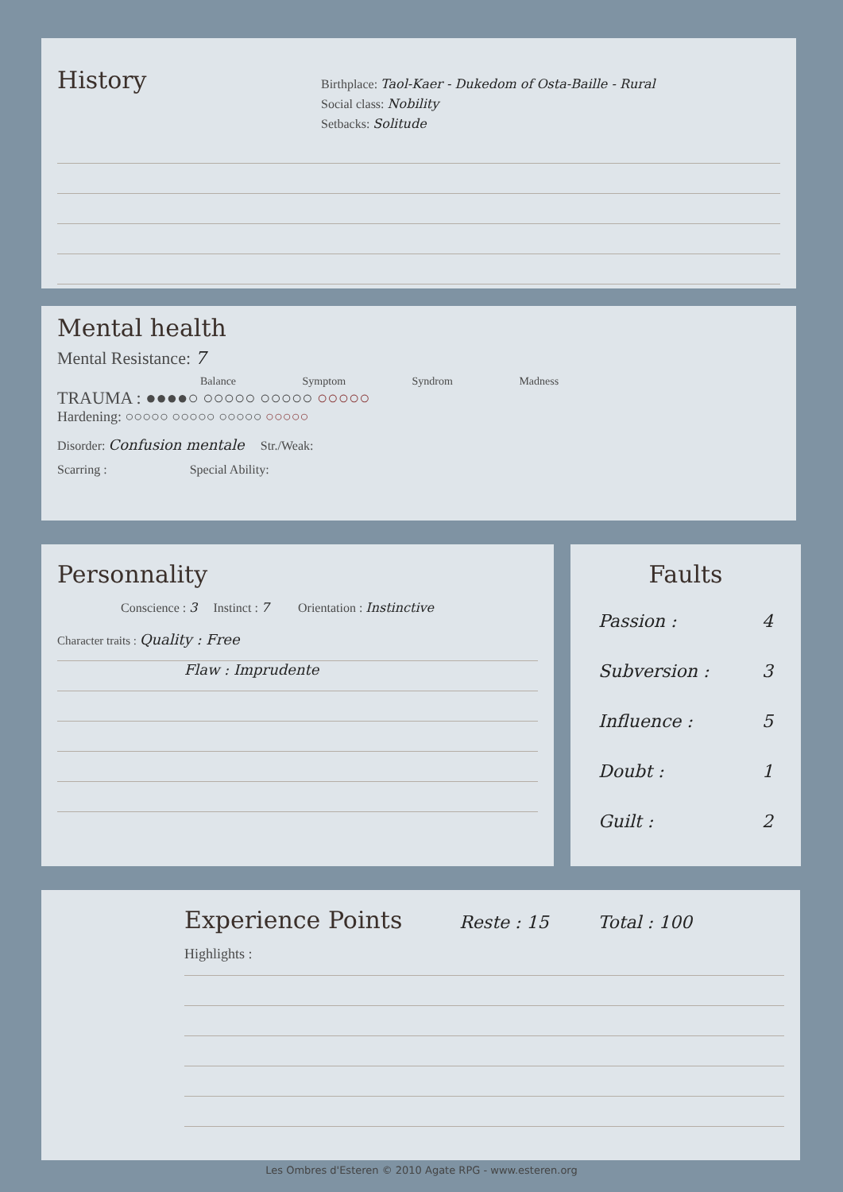History
Birthplace: Taol-Kaer - Dukedom of Osta-Baille - Rural
Social class: Nobility
Setbacks: Solitude
Mental health
Mental Resistance: 7
Balance Symptom Syndrom Madness
TRAUMA : ●●●●○ ○○○○○ ○○○○○ ○○○○○
Hardening: ○○○○○ ○○○○○ ○○○○○ ○○○○○
Disorder: Confusion mentale Str./Weak:
Scarring : Special Ability:
Personnality
Conscience : 3 Instinct : 7 Orientation : Instinctive
Character traits : Quality : Free
Flaw : Imprudente
Faults
Passion : 4
Subversion : 3
Influence : 5
Doubt : 1
Guilt : 2
Experience Points
Reste : 15 Total : 100
Highlights :
Les Ombres d'Esteren © 2010 Agate RPG - www.esteren.org